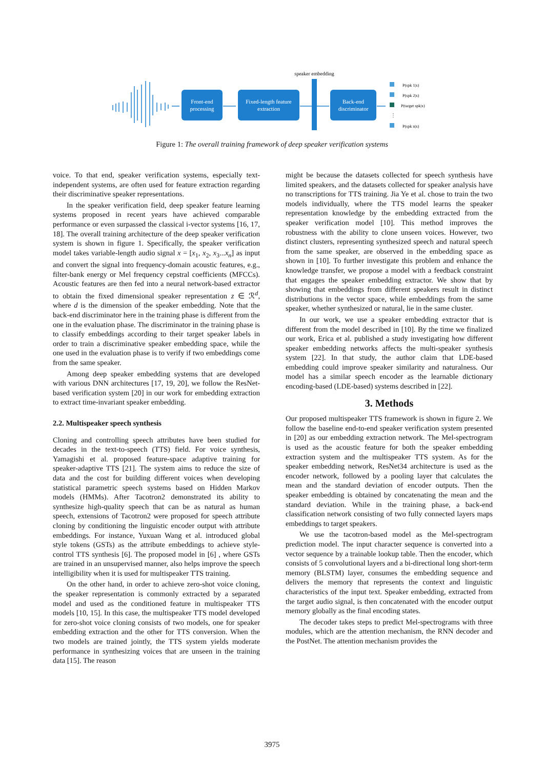Front-end
processing
Fixed-length feature
extraction
speaker embedding
Back-end
discriminator
P(spk 1|x)
P(spk 2|x)
P(target spk|x)
⋮
P(spk n|x)
Figure 1: The overall training framework of deep speaker verification systems
voice. To that end, speaker verification systems, especially text-independent systems, are often used for feature extraction regarding their discriminative speaker representations.
In the speaker verification field, deep speaker feature learning systems proposed in recent years have achieved comparable performance or even surpassed the classical i-vector systems [16, 17, 18]. The overall training architecture of the deep speaker verification system is shown in figure 1. Specifically, the speaker verification model takes variable-length audio signal x = [x<sub>1</sub>, x<sub>2</sub>, x<sub>3</sub>...x<sub>n</sub>] as input and convert the signal into frequency-domain acoustic features, e.g., filter-bank energy or Mel frequency cepstral coefficients (MFCCs). Acoustic features are then fed into a neural network-based extractor to obtain the fixed dimensional speaker representation z ∈ ℛ<sup>d</sup>, where d is the dimension of the speaker embedding. Note that the back-end discriminator here in the training phase is different from the one in the evaluation phase. The discriminator in the training phase is to classify embeddings according to their target speaker labels in order to train a discriminative speaker embedding space, while the one used in the evaluation phase is to verify if two embeddings come from the same speaker.
Among deep speaker embedding systems that are developed with various DNN architectures [17, 19, 20], we follow the ResNet-based verification system [20] in our work for embedding extraction to extract time-invariant speaker embedding.
2.2. Multispeaker speech synthesis
Cloning and controlling speech attributes have been studied for decades in the text-to-speech (TTS) field. For voice synthesis, Yamagishi et al. proposed feature-space adaptive training for speaker-adaptive TTS [21]. The system aims to reduce the size of data and the cost for building different voices when developing statistical parametric speech systems based on Hidden Markov models (HMMs). After Tacotron2 demonstrated its ability to synthesize high-quality speech that can be as natural as human speech, extensions of Tacotron2 were proposed for speech attribute cloning by conditioning the linguistic encoder output with attribute embeddings. For instance, Yuxuan Wang et al. introduced global style tokens (GSTs) as the attribute embeddings to achieve style-control TTS synthesis [6]. The proposed model in [6] , where GSTs are trained in an unsupervised manner, also helps improve the speech intelligibility when it is used for multispeaker TTS training.
On the other hand, in order to achieve zero-shot voice cloning, the speaker representation is commonly extracted by a separated model and used as the conditioned feature in multispeaker TTS models [10, 15]. In this case, the multispeaker TTS model developed for zero-shot voice cloning consists of two models, one for speaker embedding extraction and the other for TTS conversion. When the two models are trained jointly, the TTS system yields moderate performance in synthesizing voices that are unseen in the training data [15]. The reason
might be because the datasets collected for speech synthesis have limited speakers, and the datasets collected for speaker analysis have no transcriptions for TTS training. Jia Ye et al. chose to train the two models individually, where the TTS model learns the speaker representation knowledge by the embedding extracted from the speaker verification model [10]. This method improves the robustness with the ability to clone unseen voices. However, two distinct clusters, representing synthesized speech and natural speech from the same speaker, are observed in the embedding space as shown in [10]. To further investigate this problem and enhance the knowledge transfer, we propose a model with a feedback constraint that engages the speaker embedding extractor. We show that by showing that embeddings from different speakers result in distinct distributions in the vector space, while embeddings from the same speaker, whether synthesized or natural, lie in the same cluster.
In our work, we use a speaker embedding extractor that is different from the model described in [10]. By the time we finalized our work, Erica et al. published a study investigating how different speaker embedding networks affects the multi-speaker synthesis system [22]. In that study, the author claim that LDE-based embedding could improve speaker similarity and naturalness. Our model has a similar speech encoder as the learnable dictionary encoding-based (LDE-based) systems described in [22].
3. Methods
Our proposed multispeaker TTS framework is shown in figure 2. We follow the baseline end-to-end speaker verification system presented in [20] as our embedding extraction network. The Mel-spectrogram is used as the acoustic feature for both the speaker embedding extraction system and the multispeaker TTS system. As for the speaker embedding network, ResNet34 architecture is used as the encoder network, followed by a pooling layer that calculates the mean and the standard deviation of encoder outputs. Then the speaker embedding is obtained by concatenating the mean and the standard deviation. While in the training phase, a back-end classification network consisting of two fully connected layers maps embeddings to target speakers.
We use the tacotron-based model as the Mel-spectrogram prediction model. The input character sequence is converted into a vector sequence by a trainable lookup table. Then the encoder, which consists of 5 convolutional layers and a bi-directional long short-term memory (BLSTM) layer, consumes the embedding sequence and delivers the memory that represents the context and linguistic characteristics of the input text. Speaker embedding, extracted from the target audio signal, is then concatenated with the encoder output memory globally as the final encoding states.
The decoder takes steps to predict Mel-spectrograms with three modules, which are the attention mechanism, the RNN decoder and the PostNet. The attention mechanism provides the
3975